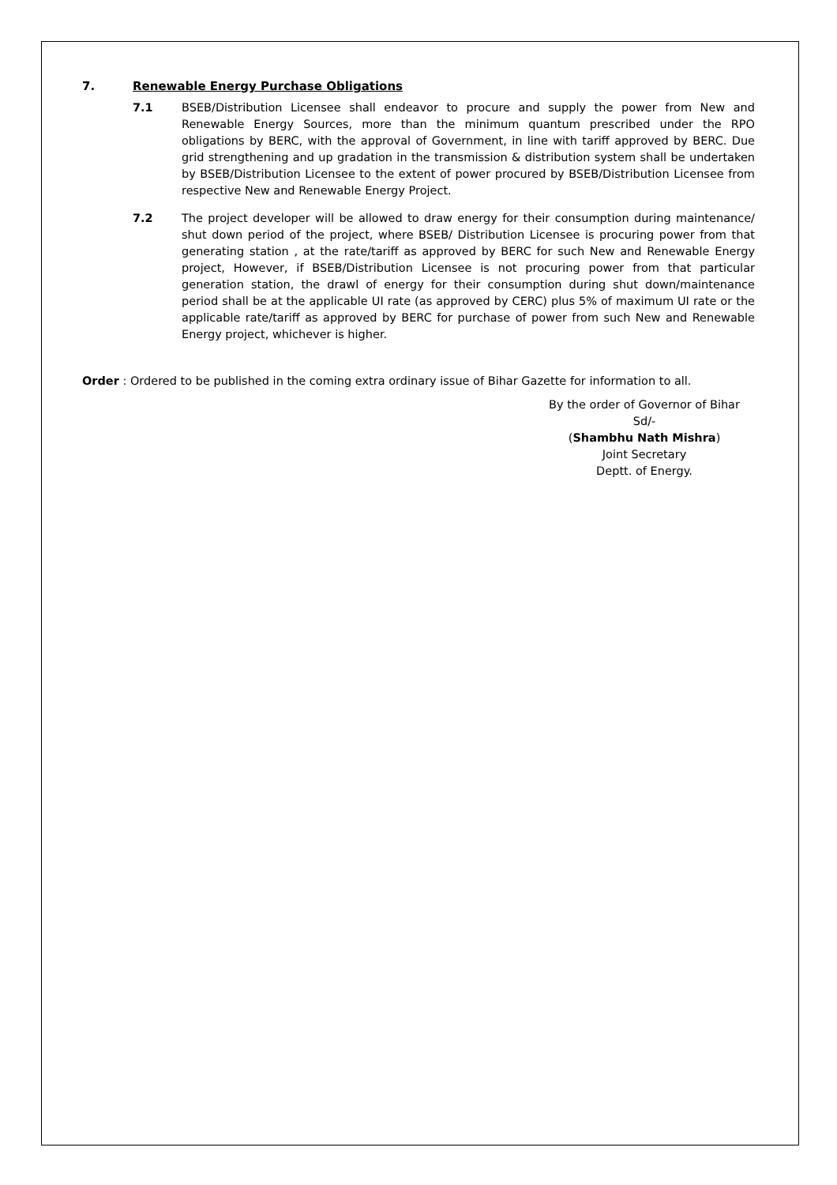7. Renewable Energy Purchase Obligations
7.1 BSEB/Distribution Licensee shall endeavor to procure and supply the power from New and Renewable Energy Sources, more than the minimum quantum prescribed under the RPO obligations by BERC, with the approval of Government, in line with tariff approved by BERC. Due grid strengthening and up gradation in the transmission & distribution system shall be undertaken by BSEB/Distribution Licensee to the extent of power procured by BSEB/Distribution Licensee from respective New and Renewable Energy Project.
7.2 The project developer will be allowed to draw energy for their consumption during maintenance/ shut down period of the project, where BSEB/ Distribution Licensee is procuring power from that generating station , at the rate/tariff as approved by BERC for such New and Renewable Energy project, However, if BSEB/Distribution Licensee is not procuring power from that particular generation station, the drawl of energy for their consumption during shut down/maintenance period shall be at the applicable UI rate (as approved by CERC) plus 5% of maximum UI rate or the applicable rate/tariff as approved by BERC for purchase of power from such New and Renewable Energy project, whichever is higher.
Order : Ordered to be published in the coming extra ordinary issue of Bihar Gazette for information to all.
By the order of Governor of Bihar
Sd/-
(Shambhu Nath Mishra)
Joint Secretary
Deptt. of Energy.